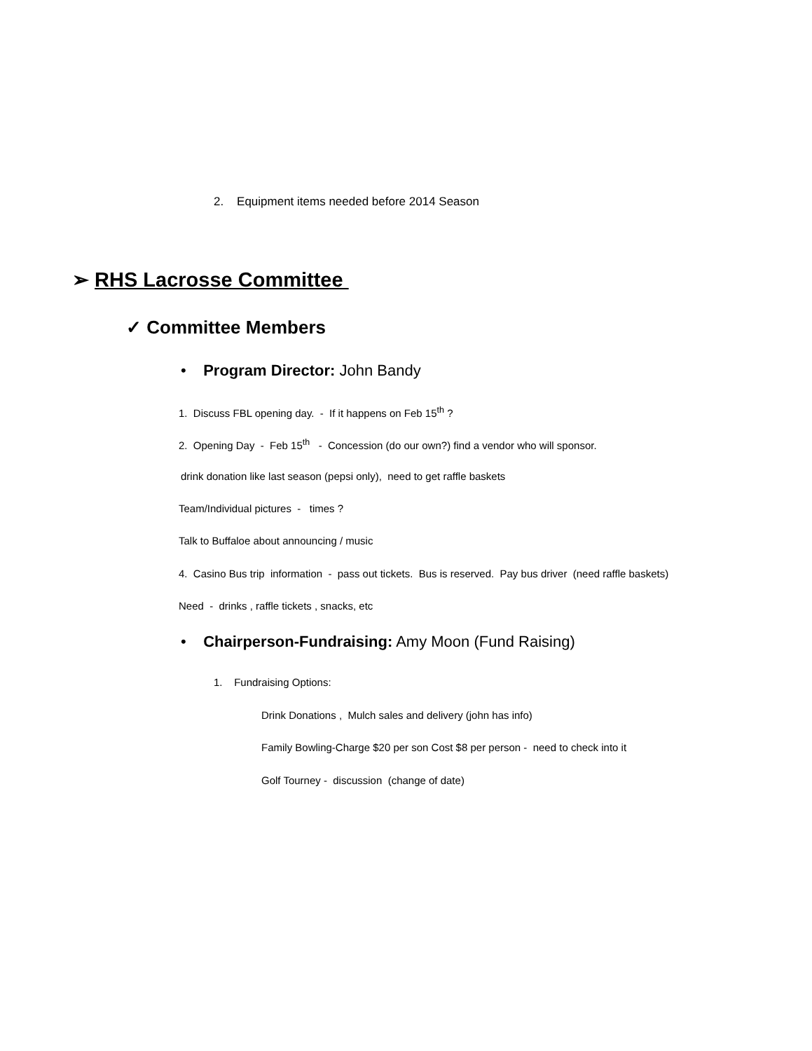2. Equipment items needed before 2014 Season
➢ RHS Lacrosse Committee
✓ Committee Members
• Program Director: John Bandy
1. Discuss FBL opening day. - If it happens on Feb 15<sup>th</sup> ?
2. Opening Day - Feb 15<sup>th</sup> - Concession (do our own?) find a vendor who will sponsor.
drink donation like last season (pepsi only), need to get raffle baskets
Team/Individual pictures - times ?
Talk to Buffaloe about announcing / music
4. Casino Bus trip information - pass out tickets. Bus is reserved. Pay bus driver (need raffle baskets)
Need - drinks , raffle tickets , snacks, etc
• Chairperson-Fundraising: Amy Moon (Fund Raising)
1. Fundraising Options:
Drink Donations , Mulch sales and delivery (john has info)
Family Bowling-Charge $20 per son Cost $8 per person - need to check into it
Golf Tourney - discussion (change of date)